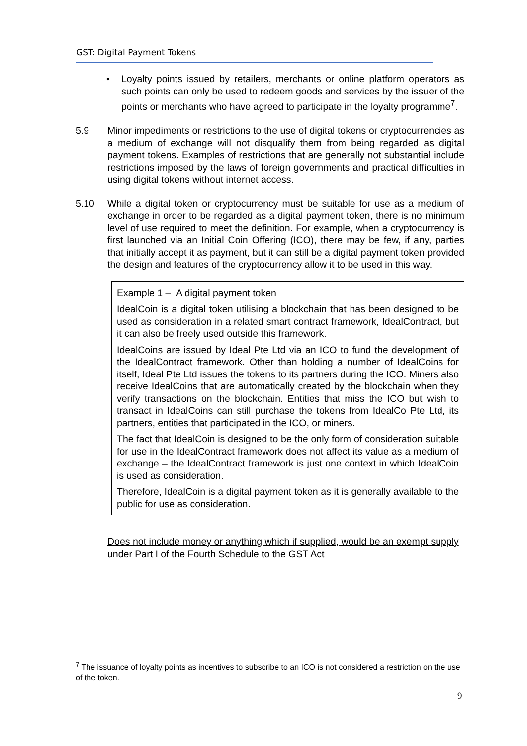GST: Digital Payment Tokens
• Loyalty points issued by retailers, merchants or online platform operators as such points can only be used to redeem goods and services by the issuer of the points or merchants who have agreed to participate in the loyalty programme<sup>7</sup>.
5.9 Minor impediments or restrictions to the use of digital tokens or cryptocurrencies as a medium of exchange will not disqualify them from being regarded as digital payment tokens. Examples of restrictions that are generally not substantial include restrictions imposed by the laws of foreign governments and practical difficulties in using digital tokens without internet access.
5.10 While a digital token or cryptocurrency must be suitable for use as a medium of exchange in order to be regarded as a digital payment token, there is no minimum level of use required to meet the definition. For example, when a cryptocurrency is first launched via an Initial Coin Offering (ICO), there may be few, if any, parties that initially accept it as payment, but it can still be a digital payment token provided the design and features of the cryptocurrency allow it to be used in this way.
Example 1 – A digital payment token
IdealCoin is a digital token utilising a blockchain that has been designed to be used as consideration in a related smart contract framework, IdealContract, but it can also be freely used outside this framework.
IdealCoins are issued by Ideal Pte Ltd via an ICO to fund the development of the IdealContract framework. Other than holding a number of IdealCoins for itself, Ideal Pte Ltd issues the tokens to its partners during the ICO. Miners also receive IdealCoins that are automatically created by the blockchain when they verify transactions on the blockchain. Entities that miss the ICO but wish to transact in IdealCoins can still purchase the tokens from IdealCo Pte Ltd, its partners, entities that participated in the ICO, or miners.
The fact that IdealCoin is designed to be the only form of consideration suitable for use in the IdealContract framework does not affect its value as a medium of exchange – the IdealContract framework is just one context in which IdealCoin is used as consideration.
Therefore, IdealCoin is a digital payment token as it is generally available to the public for use as consideration.
Does not include money or anything which if supplied, would be an exempt supply under Part I of the Fourth Schedule to the GST Act
<sup>7</sup> The issuance of loyalty points as incentives to subscribe to an ICO is not considered a restriction on the use of the token.
9